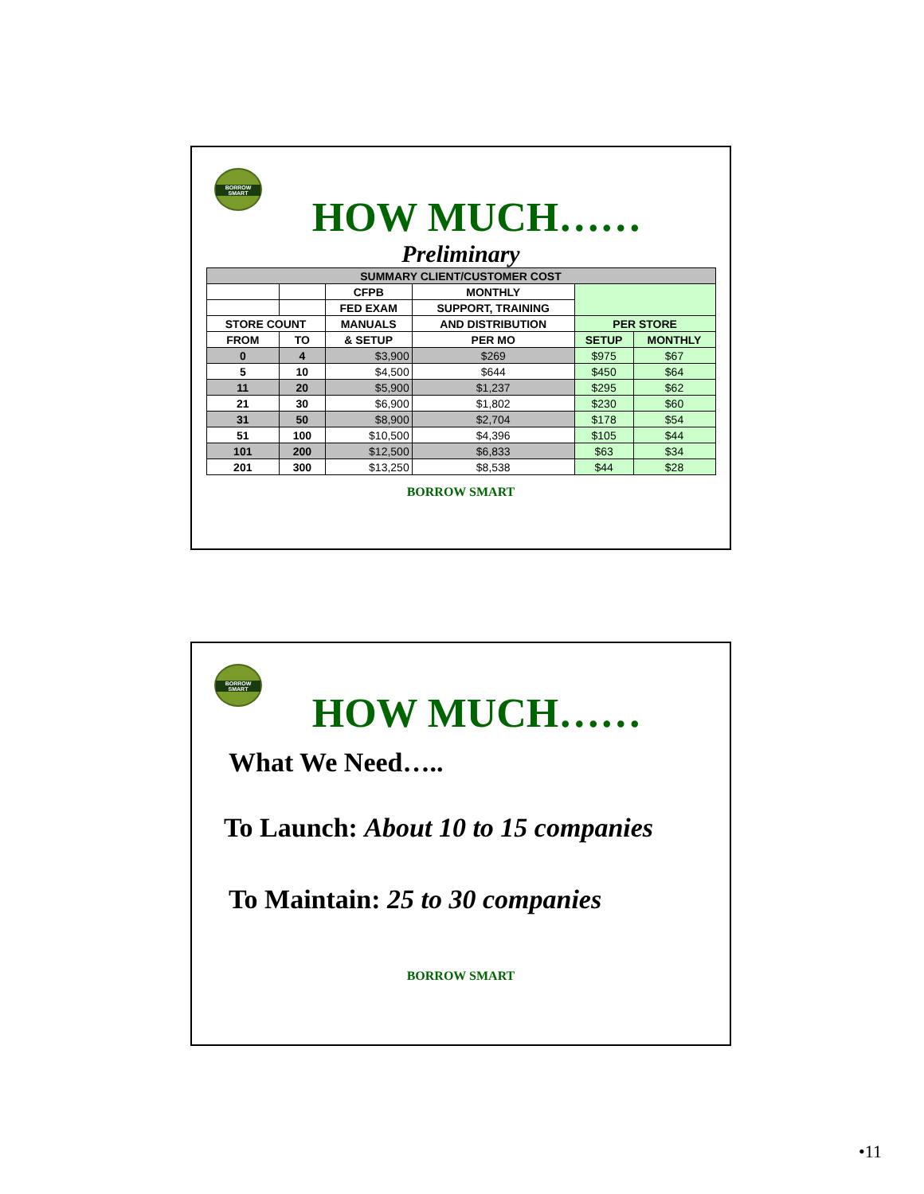BORROW SMART
HOW MUCH……
Preliminary
| SUMMARY CLIENT/CUSTOMER COST | | | | | |
| --- | --- | --- | --- | --- | --- |
| | | CFPB | MONTHLY | | |
| | | FED EXAM | SUPPORT, TRAINING | | |
| STORE COUNT | | MANUALS | AND DISTRIBUTION | PER STORE | |
| FROM | TO | & SETUP | PER MO | SETUP | MONTHLY |
| 0 | 4 | $3,900 | $269 | $975 | $67 |
| 5 | 10 | $4,500 | $644 | $450 | $64 |
| 11 | 20 | $5,900 | $1,237 | $295 | $62 |
| 21 | 30 | $6,900 | $1,802 | $230 | $60 |
| 31 | 50 | $8,900 | $2,704 | $178 | $54 |
| 51 | 100 | $10,500 | $4,396 | $105 | $44 |
| 101 | 200 | $12,500 | $6,833 | $63 | $34 |
| 201 | 300 | $13,250 | $8,538 | $44 | $28 |
BORROW SMART
BORROW SMART
HOW MUCH……
What We Need…..
To Launch: About 10 to 15 companies
To Maintain: 25 to 30 companies
BORROW SMART
•11